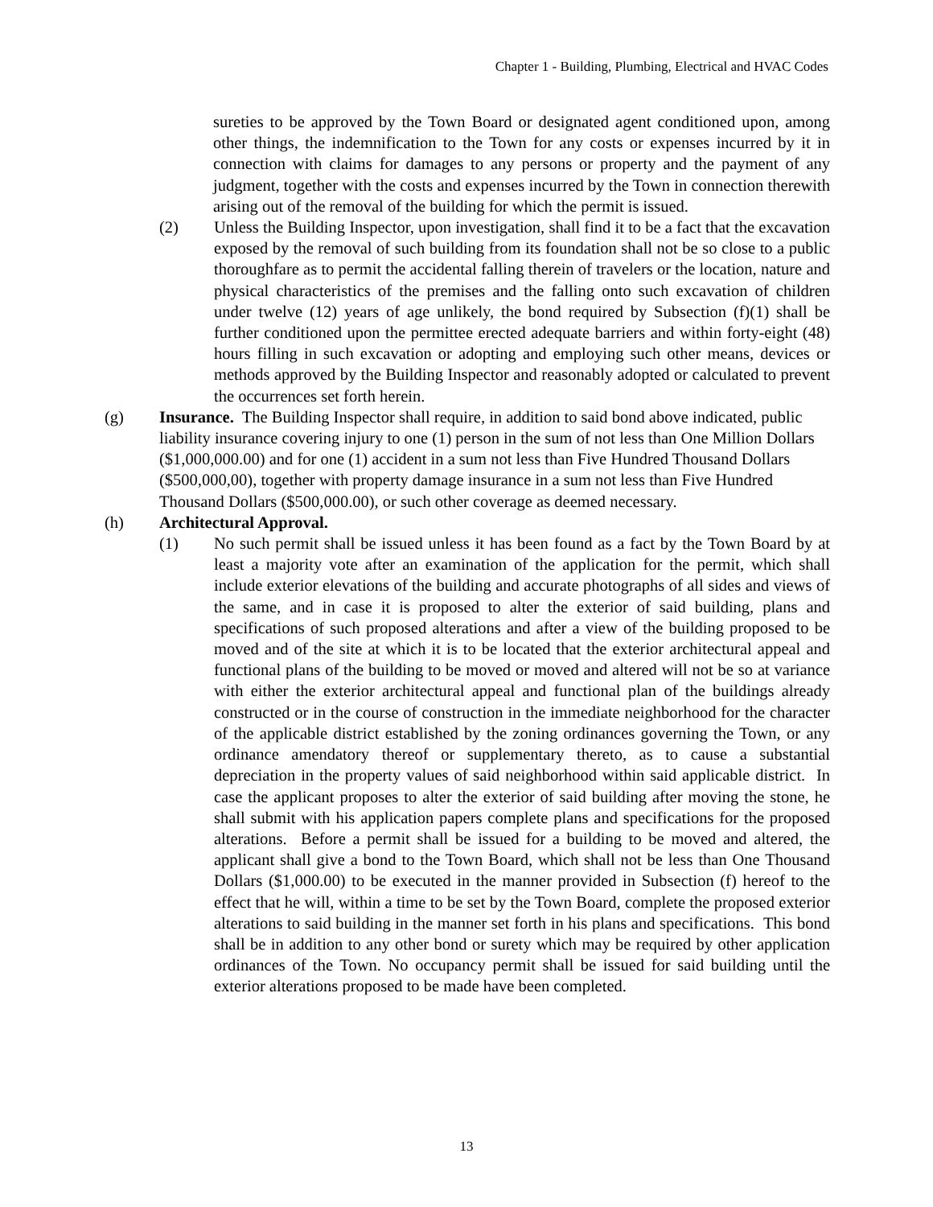Chapter 1 - Building, Plumbing, Electrical and HVAC Codes
sureties to be approved by the Town Board or designated agent conditioned upon, among other things, the indemnification to the Town for any costs or expenses incurred by it in connection with claims for damages to any persons or property and the payment of any judgment, together with the costs and expenses incurred by the Town in connection therewith arising out of the removal of the building for which the permit is issued.
(2) Unless the Building Inspector, upon investigation, shall find it to be a fact that the excavation exposed by the removal of such building from its foundation shall not be so close to a public thoroughfare as to permit the accidental falling therein of travelers or the location, nature and physical characteristics of the premises and the falling onto such excavation of children under twelve (12) years of age unlikely, the bond required by Subsection (f)(1) shall be further conditioned upon the permittee erected adequate barriers and within forty-eight (48) hours filling in such excavation or adopting and employing such other means, devices or methods approved by the Building Inspector and reasonably adopted or calculated to prevent the occurrences set forth herein.
(g) Insurance. The Building Inspector shall require, in addition to said bond above indicated, public liability insurance covering injury to one (1) person in the sum of not less than One Million Dollars ($1,000,000.00) and for one (1) accident in a sum not less than Five Hundred Thousand Dollars ($500,000,00), together with property damage insurance in a sum not less than Five Hundred Thousand Dollars ($500,000.00), or such other coverage as deemed necessary.
(h) Architectural Approval.
(1) No such permit shall be issued unless it has been found as a fact by the Town Board by at least a majority vote after an examination of the application for the permit, which shall include exterior elevations of the building and accurate photographs of all sides and views of the same, and in case it is proposed to alter the exterior of said building, plans and specifications of such proposed alterations and after a view of the building proposed to be moved and of the site at which it is to be located that the exterior architectural appeal and functional plans of the building to be moved or moved and altered will not be so at variance with either the exterior architectural appeal and functional plan of the buildings already constructed or in the course of construction in the immediate neighborhood for the character of the applicable district established by the zoning ordinances governing the Town, or any ordinance amendatory thereof or supplementary thereto, as to cause a substantial depreciation in the property values of said neighborhood within said applicable district. In case the applicant proposes to alter the exterior of said building after moving the stone, he shall submit with his application papers complete plans and specifications for the proposed alterations. Before a permit shall be issued for a building to be moved and altered, the applicant shall give a bond to the Town Board, which shall not be less than One Thousand Dollars ($1,000.00) to be executed in the manner provided in Subsection (f) hereof to the effect that he will, within a time to be set by the Town Board, complete the proposed exterior alterations to said building in the manner set forth in his plans and specifications. This bond shall be in addition to any other bond or surety which may be required by other application ordinances of the Town. No occupancy permit shall be issued for said building until the exterior alterations proposed to be made have been completed.
13